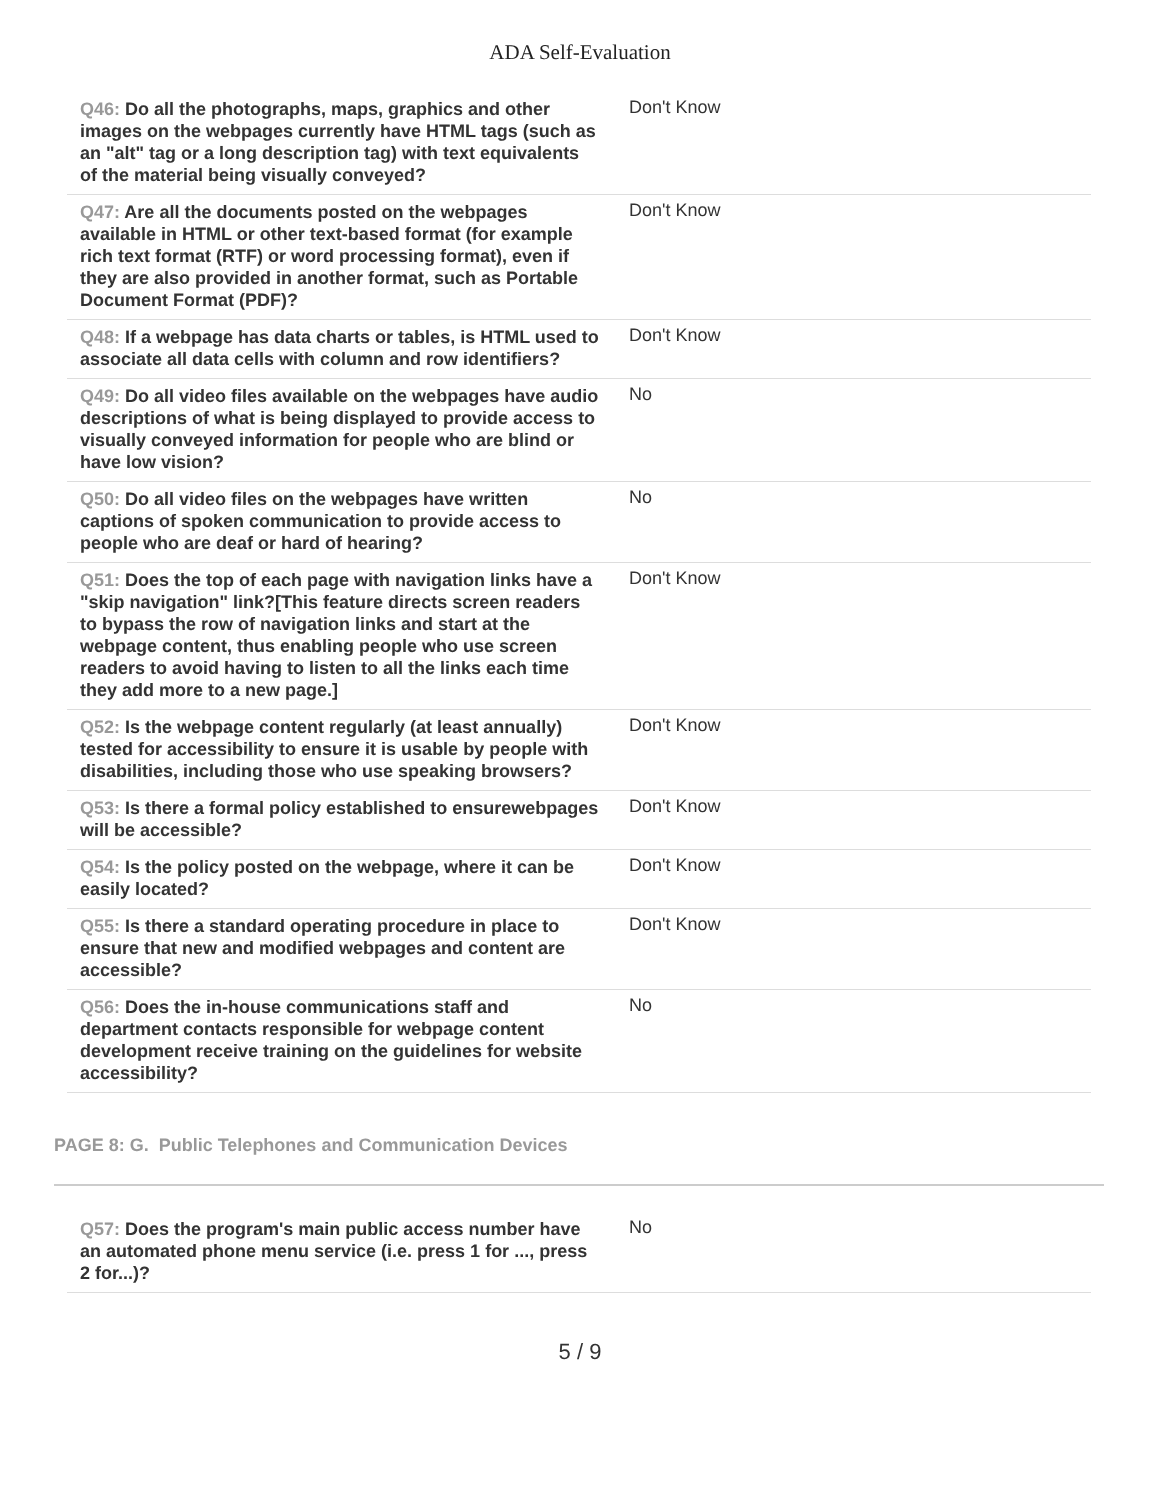ADA Self-Evaluation
| Q46: Do all the photographs, maps, graphics and other images on the webpages currently have HTML tags (such as an "alt" tag or a long description tag) with text equivalents of the material being visually conveyed? | Don't Know |
| Q47: Are all the documents posted on the webpages available in HTML or other text-based format (for example rich text format (RTF) or word processing format), even if they are also provided in another format, such as Portable Document Format (PDF)? | Don't Know |
| Q48: If a webpage has data charts or tables, is HTML used to associate all data cells with column and row identifiers? | Don't Know |
| Q49: Do all video files available on the webpages have audio descriptions of what is being displayed to provide access to visually conveyed information for people who are blind or have low vision? | No |
| Q50: Do all video files on the webpages have written captions of spoken communication to provide access to people who are deaf or hard of hearing? | No |
| Q51: Does the top of each page with navigation links have a "skip navigation" link?[This feature directs screen readers to bypass the row of navigation links and start at the webpage content, thus enabling people who use screen readers to avoid having to listen to all the links each time they add more to a new page.] | Don't Know |
| Q52: Is the webpage content regularly (at least annually) tested for accessibility to ensure it is usable by people with disabilities, including those who use speaking browsers? | Don't Know |
| Q53: Is there a formal policy established to ensurewebpages will be accessible? | Don't Know |
| Q54: Is the policy posted on the webpage, where it can be easily located? | Don't Know |
| Q55: Is there a standard operating procedure in place to ensure that new and modified webpages and content are accessible? | Don't Know |
| Q56: Does the in-house communications staff and department contacts responsible for webpage content development receive training on the guidelines for website accessibility? | No |
PAGE 8: G. Public Telephones and Communication Devices
| Q57: Does the program's main public access number have an automated phone menu service (i.e. press 1 for ..., press 2 for...)? | No |
5 / 9